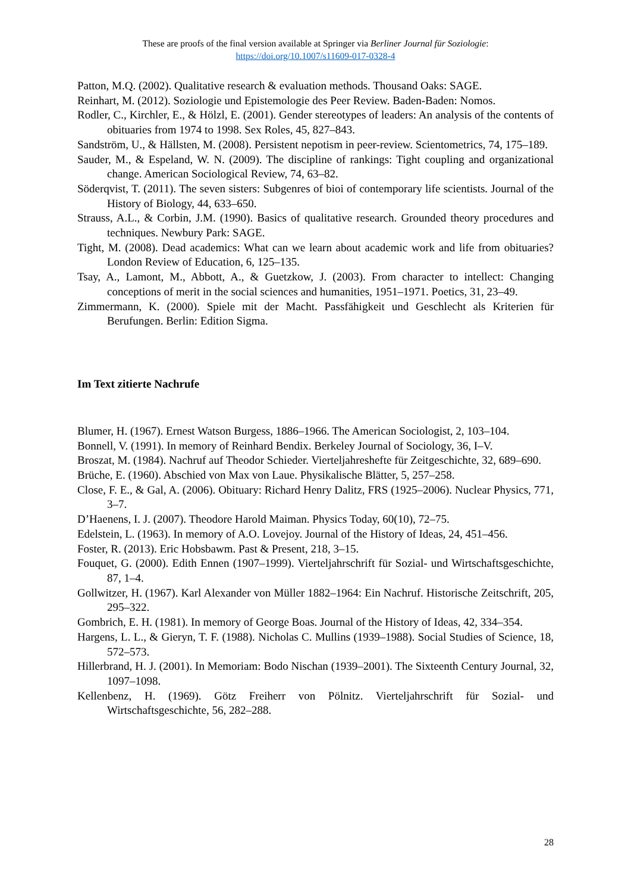These are proofs of the final version available at Springer via Berliner Journal für Soziologie:
https://doi.org/10.1007/s11609-017-0328-4
Patton, M.Q. (2002). Qualitative research & evaluation methods. Thousand Oaks: SAGE.
Reinhart, M. (2012). Soziologie und Epistemologie des Peer Review. Baden-Baden: Nomos.
Rodler, C., Kirchler, E., & Hölzl, E. (2001). Gender stereotypes of leaders: An analysis of the contents of obituaries from 1974 to 1998. Sex Roles, 45, 827–843.
Sandström, U., & Hällsten, M. (2008). Persistent nepotism in peer-review. Scientometrics, 74, 175–189.
Sauder, M., & Espeland, W. N. (2009). The discipline of rankings: Tight coupling and organizational change. American Sociological Review, 74, 63–82.
Söderqvist, T. (2011). The seven sisters: Subgenres of bioi of contemporary life scientists. Journal of the History of Biology, 44, 633–650.
Strauss, A.L., & Corbin, J.M. (1990). Basics of qualitative research. Grounded theory procedures and techniques. Newbury Park: SAGE.
Tight, M. (2008). Dead academics: What can we learn about academic work and life from obituaries? London Review of Education, 6, 125–135.
Tsay, A., Lamont, M., Abbott, A., & Guetzkow, J. (2003). From character to intellect: Changing conceptions of merit in the social sciences and humanities, 1951–1971. Poetics, 31, 23–49.
Zimmermann, K. (2000). Spiele mit der Macht. Passfähigkeit und Geschlecht als Kriterien für Berufungen. Berlin: Edition Sigma.
Im Text zitierte Nachrufe
Blumer, H. (1967). Ernest Watson Burgess, 1886–1966. The American Sociologist, 2, 103–104.
Bonnell, V. (1991). In memory of Reinhard Bendix. Berkeley Journal of Sociology, 36, I–V.
Broszat, M. (1984). Nachruf auf Theodor Schieder. Vierteljahreshefte für Zeitgeschichte, 32, 689–690.
Brüche, E. (1960). Abschied von Max von Laue. Physikalische Blätter, 5, 257–258.
Close, F. E., & Gal, A. (2006). Obituary: Richard Henry Dalitz, FRS (1925–2006). Nuclear Physics, 771, 3–7.
D’Haenens, I. J. (2007). Theodore Harold Maiman. Physics Today, 60(10), 72–75.
Edelstein, L. (1963). In memory of A.O. Lovejoy. Journal of the History of Ideas, 24, 451–456.
Foster, R. (2013). Eric Hobsbawm. Past & Present, 218, 3–15.
Fouquet, G. (2000). Edith Ennen (1907–1999). Vierteljahrschrift für Sozial- und Wirtschaftsgeschichte, 87, 1–4.
Gollwitzer, H. (1967). Karl Alexander von Müller 1882–1964: Ein Nachruf. Historische Zeitschrift, 205, 295–322.
Gombrich, E. H. (1981). In memory of George Boas. Journal of the History of Ideas, 42, 334–354.
Hargens, L. L., & Gieryn, T. F. (1988). Nicholas C. Mullins (1939–1988). Social Studies of Science, 18, 572–573.
Hillerbrand, H. J. (2001). In Memoriam: Bodo Nischan (1939–2001). The Sixteenth Century Journal, 32, 1097–1098.
Kellenbenz, H. (1969). Götz Freiherr von Pölnitz. Vierteljahrschrift für Sozial- und Wirtschaftsgeschichte, 56, 282–288.
28